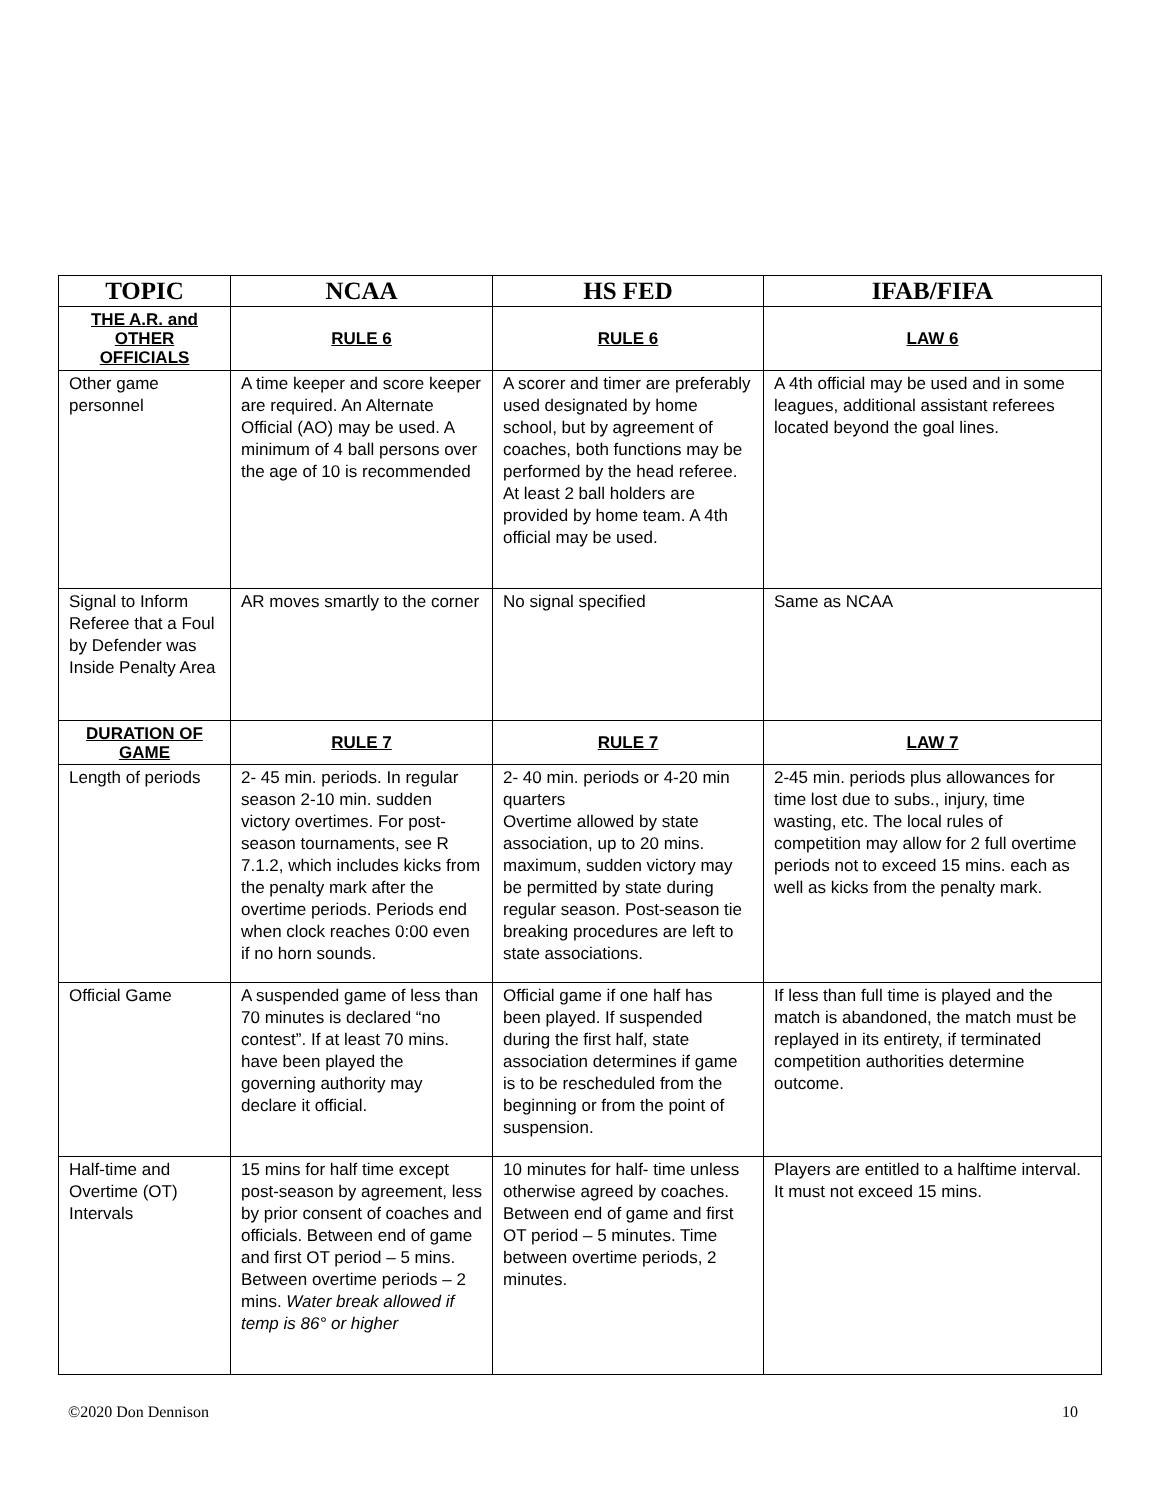| TOPIC | NCAA | HS FED | IFAB/FIFA |
| --- | --- | --- | --- |
| THE A.R. and OTHER OFFICIALS | RULE 6 | RULE 6 | LAW 6 |
| Other game personnel | A time keeper and score keeper are required. An Alternate Official (AO) may be used. A minimum of 4 ball persons over the age of 10 is recommended | A scorer and timer are preferably used designated by home school, but by agreement of coaches, both functions may be performed by the head referee. At least 2 ball holders are provided by home team. A 4th official may be used. | A 4th official may be used and in some leagues, additional assistant referees located beyond the goal lines. |
| Signal to Inform Referee that a Foul by Defender was Inside Penalty Area | AR moves smartly to the corner | No signal specified | Same as NCAA |
| DURATION OF GAME | RULE 7 | RULE 7 | LAW 7 |
| Length of periods | 2- 45 min. periods. In regular season 2-10 min. sudden victory overtimes. For post-season tournaments, see R 7.1.2, which includes kicks from the penalty mark after the overtime periods. Periods end when clock reaches 0:00 even if no horn sounds. | 2- 40 min. periods or 4-20 min quarters Overtime allowed by state association, up to 20 mins. maximum, sudden victory may be permitted by state during regular season. Post-season tie breaking procedures are left to state associations. | 2-45 min. periods plus allowances for time lost due to subs., injury, time wasting, etc. The local rules of competition may allow for 2 full overtime periods not to exceed 15 mins. each as well as kicks from the penalty mark. |
| Official Game | A suspended game of less than 70 minutes is declared “no contest”. If at least 70 mins. have been played the governing authority may declare it official. | Official game if one half has been played. If suspended during the first half, state association determines if game is to be rescheduled from the beginning or from the point of suspension. | If less than full time is played and the match is abandoned, the match must be replayed in its entirety, if terminated competition authorities determine outcome. |
| Half-time and Overtime (OT) Intervals | 15 mins for half time except post-season by agreement, less by prior consent of coaches and officials. Between end of game and first OT period – 5 mins. Between overtime periods – 2 mins. Water break allowed if temp is 86° or higher | 10 minutes for half- time unless otherwise agreed by coaches. Between end of game and first OT period – 5 minutes. Time between overtime periods, 2 minutes. | Players are entitled to a halftime interval. It must not exceed 15 mins. |
©2020 Don Dennison 10